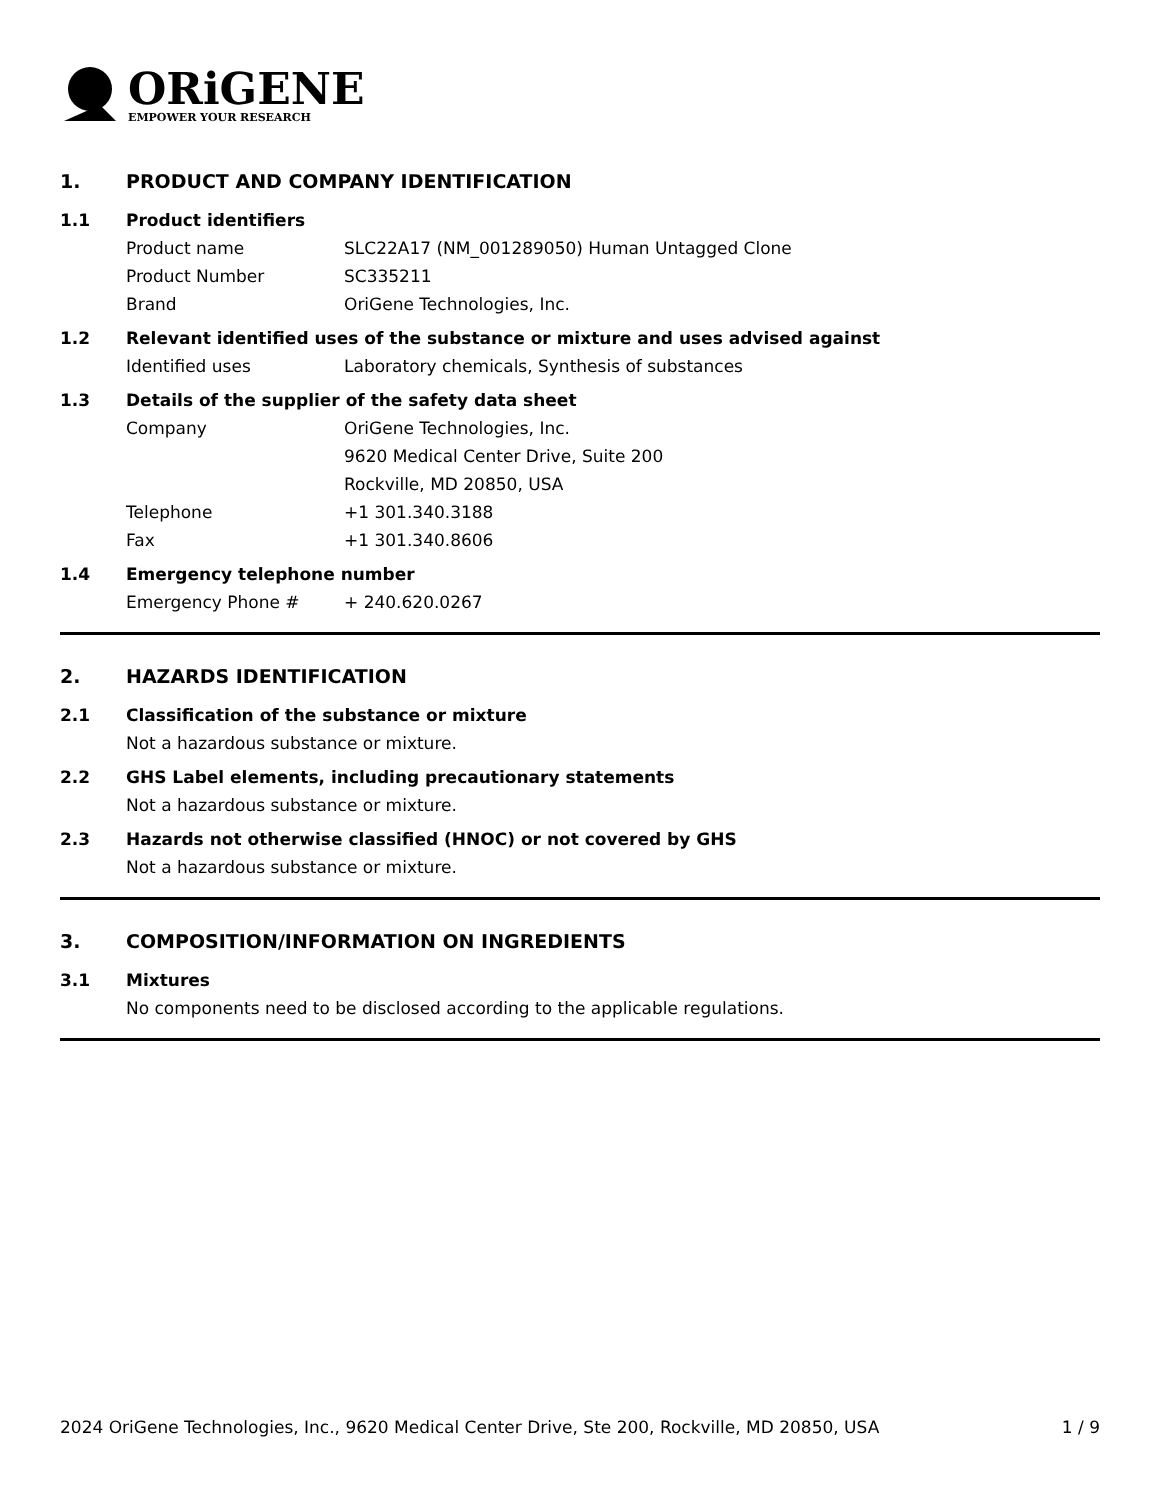ORiGENE
EMPOWER YOUR RESEARCH
1. PRODUCT AND COMPANY IDENTIFICATION
1.1 Product identifiers
Product name SLC22A17 (NM_001289050) Human Untagged Clone
Product Number SC335211
Brand OriGene Technologies, Inc.
1.2 Relevant identified uses of the substance or mixture and uses advised against
Identified uses Laboratory chemicals, Synthesis of substances
1.3 Details of the supplier of the safety data sheet
Company OriGene Technologies, Inc.
9620 Medical Center Drive, Suite 200
Rockville, MD 20850, USA
Telephone +1 301.340.3188
Fax +1 301.340.8606
1.4 Emergency telephone number
Emergency Phone # + 240.620.0267
2. HAZARDS IDENTIFICATION
2.1 Classification of the substance or mixture
Not a hazardous substance or mixture.
2.2 GHS Label elements, including precautionary statements
Not a hazardous substance or mixture.
2.3 Hazards not otherwise classified (HNOC) or not covered by GHS
Not a hazardous substance or mixture.
3. COMPOSITION/INFORMATION ON INGREDIENTS
3.1 Mixtures
No components need to be disclosed according to the applicable regulations.
2024 OriGene Technologies, Inc., 9620 Medical Center Drive, Ste 200, Rockville, MD 20850, USA 1 / 9